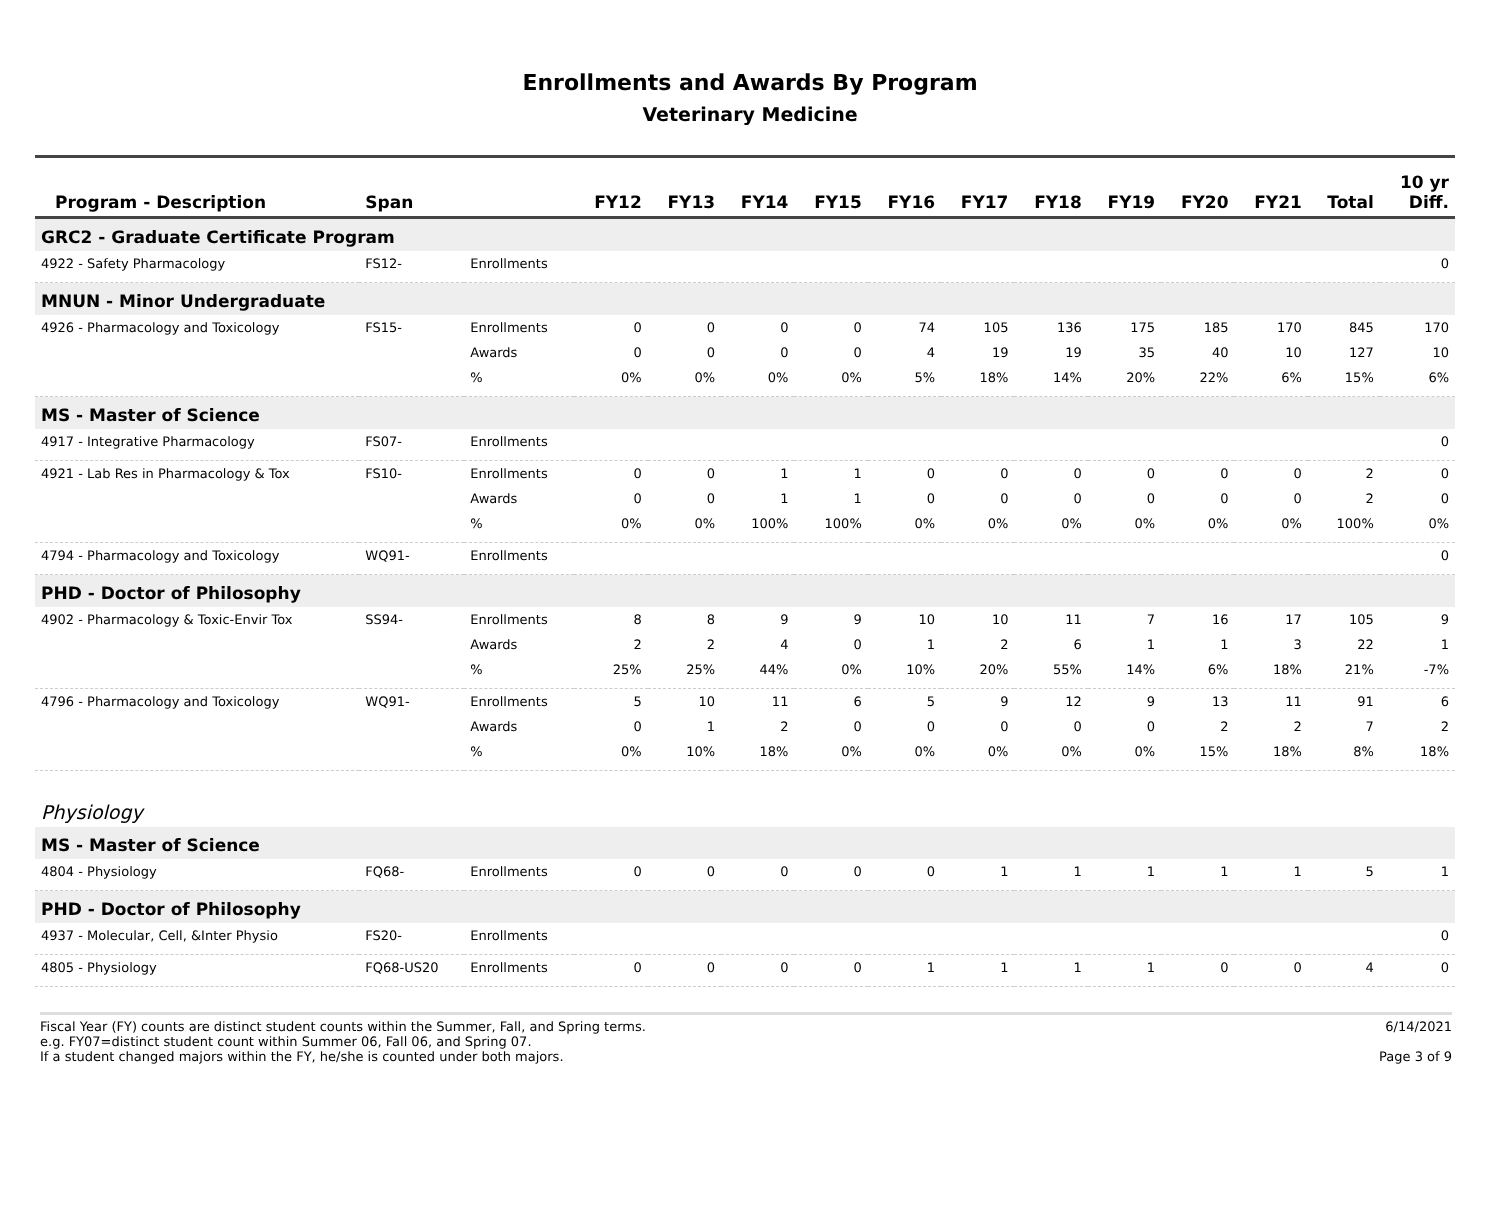Enrollments and Awards By Program
Veterinary Medicine
| Program - Description | Span | | FY12 | FY13 | FY14 | FY15 | FY16 | FY17 | FY18 | FY19 | FY20 | FY21 | Total | 10 yr Diff. |
| --- | --- | --- | --- | --- | --- | --- | --- | --- | --- | --- | --- | --- | --- | --- |
| GRC2 - Graduate Certificate Program | | | | | | | | | | | | | | |
| 4922 - Safety Pharmacology | FS12- | Enrollments | | | | | | | | | | | | 0 |
| MNUN - Minor Undergraduate | | | | | | | | | | | | | | |
| 4926 - Pharmacology and Toxicology | FS15- | Enrollments | 0 | 0 | 0 | 0 | 74 | 105 | 136 | 175 | 185 | 170 | 845 | 170 |
| | | Awards | 0 | 0 | 0 | 0 | 4 | 19 | 19 | 35 | 40 | 10 | 127 | 10 |
| | | % | 0% | 0% | 0% | 0% | 5% | 18% | 14% | 20% | 22% | 6% | 15% | 6% |
| MS - Master of Science | | | | | | | | | | | | | | |
| 4917 - Integrative Pharmacology | FS07- | Enrollments | | | | | | | | | | | | 0 |
| 4921 - Lab Res in Pharmacology & Tox | FS10- | Enrollments | 0 | 0 | 1 | 1 | 0 | 0 | 0 | 0 | 0 | 0 | 2 | 0 |
| | | Awards | 0 | 0 | 1 | 1 | 0 | 0 | 0 | 0 | 0 | 0 | 2 | 0 |
| | | % | 0% | 0% | 100% | 100% | 0% | 0% | 0% | 0% | 0% | 0% | 100% | 0% |
| 4794 - Pharmacology and Toxicology | WQ91- | Enrollments | | | | | | | | | | | | 0 |
| PHD - Doctor of Philosophy | | | | | | | | | | | | | | |
| 4902 - Pharmacology & Toxic-Envir Tox | SS94- | Enrollments | 8 | 8 | 9 | 9 | 10 | 10 | 11 | 7 | 16 | 17 | 105 | 9 |
| | | Awards | 2 | 2 | 4 | 0 | 1 | 2 | 6 | 1 | 1 | 3 | 22 | 1 |
| | | % | 25% | 25% | 44% | 0% | 10% | 20% | 55% | 14% | 6% | 18% | 21% | -7% |
| 4796 - Pharmacology and Toxicology | WQ91- | Enrollments | 5 | 10 | 11 | 6 | 5 | 9 | 12 | 9 | 13 | 11 | 91 | 6 |
| | | Awards | 0 | 1 | 2 | 0 | 0 | 0 | 0 | 0 | 2 | 2 | 7 | 2 |
| | | % | 0% | 10% | 18% | 0% | 0% | 0% | 0% | 0% | 15% | 18% | 8% | 18% |
| Physiology | | | | | | | | | | | | | | |
| MS - Master of Science | | | | | | | | | | | | | | |
| 4804 - Physiology | FQ68- | Enrollments | 0 | 0 | 0 | 0 | 0 | 1 | 1 | 1 | 1 | 1 | 5 | 1 |
| PHD - Doctor of Philosophy | | | | | | | | | | | | | | |
| 4937 - Molecular, Cell, &Inter Physio | FS20- | Enrollments | | | | | | | | | | | | 0 |
| 4805 - Physiology | FQ68-US20 | Enrollments | 0 | 0 | 0 | 0 | 1 | 1 | 1 | 1 | 0 | 0 | 4 | 0 |
Fiscal Year (FY) counts are distinct student counts within the Summer, Fall, and Spring terms.
e.g. FY07=distinct student count within Summer 06, Fall 06, and Spring 07.
If a student changed majors within the FY, he/she is counted under both majors.
6/14/2021
Page 3 of 9